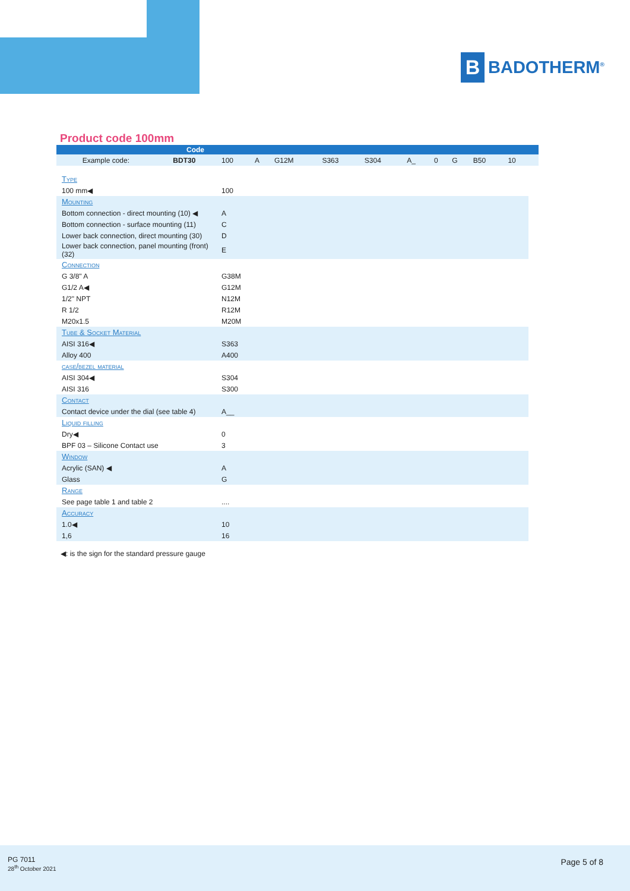B
BADOTHERM<sup>®</sup>
Product code 100mm
| Code | | | | | | | | | | | | |
| --- | --- | --- | --- | --- | --- | --- | --- | --- | --- | --- | --- | --- |
| Example code: BDT30 | | 100 | A | G12M | S363 | S304 | A_ | 0 | G | B50 | 10 | |
| Type | | | | | | | | | | | | |
| 100 mm◀ | 100 | | | | | | | | | | | |
| Mounting | | | | | | | | | | | | |
| Bottom connection - direct mounting (10) ◀ | A | | | | | | | | | | | |
| Bottom connection - surface mounting (11) | C | | | | | | | | | | | |
| Lower back connection, direct mounting (30) | D | | | | | | | | | | | |
| Lower back connection, panel mounting (front) (32) | E | | | | | | | | | | | |
| Connection | | | | | | | | | | | | |
| G 3/8" A | G38M | | | | | | | | | | | |
| G1/2 A◀ | G12M | | | | | | | | | | | |
| 1/2" NPT | N12M | | | | | | | | | | | |
| R 1/2 | R12M | | | | | | | | | | | |
| M20x1.5 | M20M | | | | | | | | | | | |
| Tube & Socket Material | | | | | | | | | | | | |
| AISI 316◀ | S363 | | | | | | | | | | | |
| Alloy 400 | A400 | | | | | | | | | | | |
| case/bezel material | | | | | | | | | | | | |
| AISI 304◀ | S304 | | | | | | | | | | | |
| AISI 316 | S300 | | | | | | | | | | | |
| Contact | | | | | | | | | | | | |
| Contact device under the dial (see table 4) | A__ | | | | | | | | | | | |
| Liquid filling | | | | | | | | | | | | |
| Dry◀ | 0 | | | | | | | | | | | |
| BPF 03 – Silicone Contact use | 3 | | | | | | | | | | | |
| Window | | | | | | | | | | | | |
| Acrylic (SAN) ◀ | A | | | | | | | | | | | |
| Glass | G | | | | | | | | | | | |
| Range | | | | | | | | | | | | |
| See page table 1 and table 2 | .... | | | | | | | | | | | |
| Accuracy | | | | | | | | | | | | |
| 1.0◀ | 10 | | | | | | | | | | | |
| 1,6 | 16 | | | | | | | | | | | |
◀: is the sign for the standard pressure gauge
PG 7011
28<sup>th</sup> October 2021
Page 5 of 8